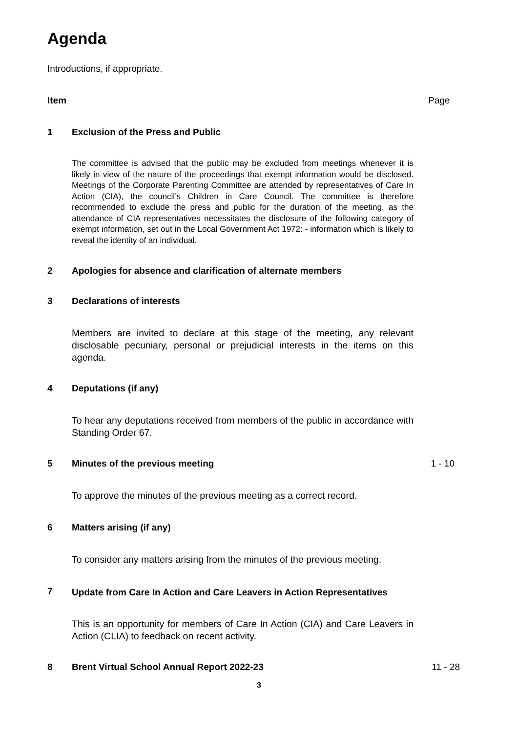Agenda
Introductions, if appropriate.
Item Page
1 Exclusion of the Press and Public
The committee is advised that the public may be excluded from meetings whenever it is likely in view of the nature of the proceedings that exempt information would be disclosed. Meetings of the Corporate Parenting Committee are attended by representatives of Care In Action (CIA), the council’s Children in Care Council. The committee is therefore recommended to exclude the press and public for the duration of the meeting, as the attendance of CIA representatives necessitates the disclosure of the following category of exempt information, set out in the Local Government Act 1972: - information which is likely to reveal the identity of an individual.
2 Apologies for absence and clarification of alternate members
3 Declarations of interests
Members are invited to declare at this stage of the meeting, any relevant disclosable pecuniary, personal or prejudicial interests in the items on this agenda.
4 Deputations (if any)
To hear any deputations received from members of the public in accordance with Standing Order 67.
5 Minutes of the previous meeting 1 - 10
To approve the minutes of the previous meeting as a correct record.
6 Matters arising (if any)
To consider any matters arising from the minutes of the previous meeting.
7
Update from Care In Action and Care Leavers in Action Representatives
This is an opportunity for members of Care In Action (CIA) and Care Leavers in Action (CLIA) to feedback on recent activity.
8 Brent Virtual School Annual Report 2022-23 11 - 28
3